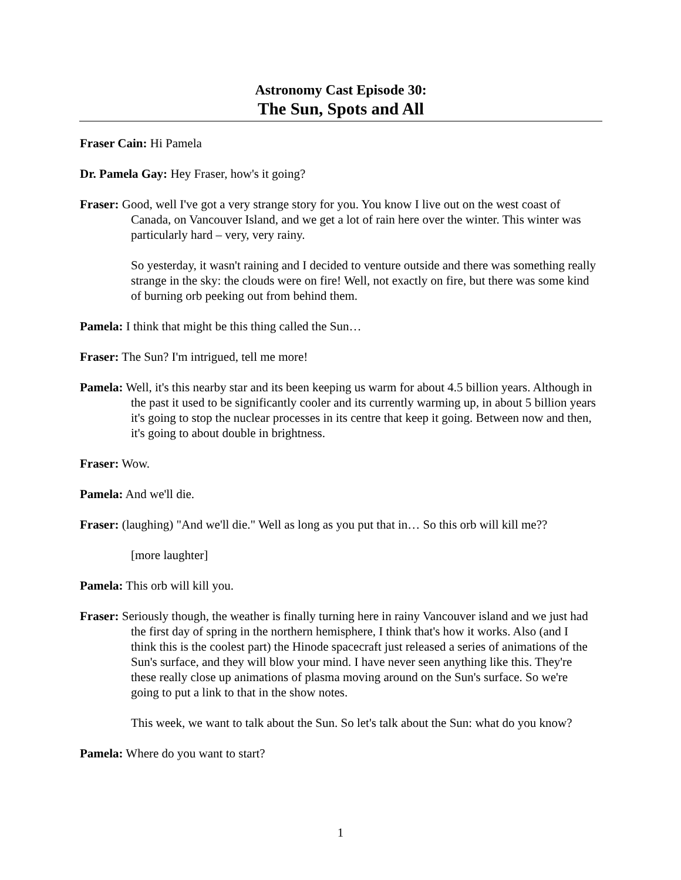Astronomy Cast Episode 30:
The Sun, Spots and All
Fraser Cain: Hi Pamela
Dr. Pamela Gay: Hey Fraser, how's it going?
Fraser: Good, well I've got a very strange story for you. You know I live out on the west coast of Canada, on Vancouver Island, and we get a lot of rain here over the winter. This winter was particularly hard – very, very rainy.
So yesterday, it wasn't raining and I decided to venture outside and there was something really strange in the sky: the clouds were on fire! Well, not exactly on fire, but there was some kind of burning orb peeking out from behind them.
Pamela: I think that might be this thing called the Sun…
Fraser: The Sun? I'm intrigued, tell me more!
Pamela: Well, it's this nearby star and its been keeping us warm for about 4.5 billion years. Although in the past it used to be significantly cooler and its currently warming up, in about 5 billion years it's going to stop the nuclear processes in its centre that keep it going. Between now and then, it's going to about double in brightness.
Fraser: Wow.
Pamela: And we'll die.
Fraser: (laughing) "And we'll die." Well as long as you put that in… So this orb will kill me??
[more laughter]
Pamela: This orb will kill you.
Fraser: Seriously though, the weather is finally turning here in rainy Vancouver island and we just had the first day of spring in the northern hemisphere, I think that's how it works. Also (and I think this is the coolest part) the Hinode spacecraft just released a series of animations of the Sun's surface, and they will blow your mind. I have never seen anything like this. They're these really close up animations of plasma moving around on the Sun's surface. So we're going to put a link to that in the show notes.
This week, we want to talk about the Sun. So let's talk about the Sun: what do you know?
Pamela: Where do you want to start?
1